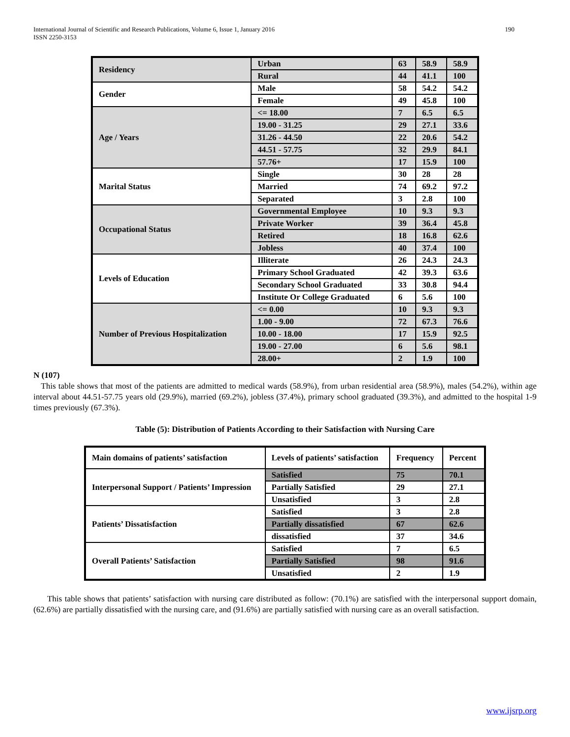International Journal of Scientific and Research Publications, Volume 6, Issue 1, January 2016
ISSN 2250-3153 190
| Residency | Urban | 63 | 58.9 | 58.9 |
| | Rural | 44 | 41.1 | 100 |
| Gender | Male | 58 | 54.2 | 54.2 |
| | Female | 49 | 45.8 | 100 |
| Age / Years | <= 18.00 | 7 | 6.5 | 6.5 |
| | 19.00 - 31.25 | 29 | 27.1 | 33.6 |
| | 31.26 - 44.50 | 22 | 20.6 | 54.2 |
| | 44.51 - 57.75 | 32 | 29.9 | 84.1 |
| | 57.76+ | 17 | 15.9 | 100 |
| Marital Status | Single | 30 | 28 | 28 |
| | Married | 74 | 69.2 | 97.2 |
| | Separated | 3 | 2.8 | 100 |
| Occupational Status | Governmental Employee | 10 | 9.3 | 9.3 |
| | Private Worker | 39 | 36.4 | 45.8 |
| | Retired | 18 | 16.8 | 62.6 |
| | Jobless | 40 | 37.4 | 100 |
| Levels of Education | Illiterate | 26 | 24.3 | 24.3 |
| | Primary School Graduated | 42 | 39.3 | 63.6 |
| | Secondary School Graduated | 33 | 30.8 | 94.4 |
| | Institute Or College Graduated | 6 | 5.6 | 100 |
| Number of Previous Hospitalization | <= 0.00 | 10 | 9.3 | 9.3 |
| | 1.00 - 9.00 | 72 | 67.3 | 76.6 |
| | 10.00 - 18.00 | 17 | 15.9 | 92.5 |
| | 19.00 - 27.00 | 6 | 5.6 | 98.1 |
| | 28.00+ | 2 | 1.9 | 100 |
N (107)
This table shows that most of the patients are admitted to medical wards (58.9%), from urban residential area (58.9%), males (54.2%), within age interval about 44.51-57.75 years old (29.9%), married (69.2%), jobless (37.4%), primary school graduated (39.3%), and admitted to the hospital 1-9 times previously (67.3%).
Table (5): Distribution of Patients According to their Satisfaction with Nursing Care
| Main domains of patients’ satisfaction | Levels of patients’ satisfaction | Frequency | Percent |
| Interpersonal Support / Patients’ Impression | Satisfied | 75 | 70.1 |
| | Partially Satisfied | 29 | 27.1 |
| | Unsatisfied | 3 | 2.8 |
| Patients’ Dissatisfaction | Satisfied | 3 | 2.8 |
| | Partially dissatisfied | 67 | 62.6 |
| | dissatisfied | 37 | 34.6 |
| Overall Patients’ Satisfaction | Satisfied | 7 | 6.5 |
| | Partially Satisfied | 98 | 91.6 |
| | Unsatisfied | 2 | 1.9 |
This table shows that patients’ satisfaction with nursing care distributed as follow: (70.1%) are satisfied with the interpersonal support domain, (62.6%) are partially dissatisfied with the nursing care, and (91.6%) are partially satisfied with nursing care as an overall satisfaction.
www.ijsrp.org